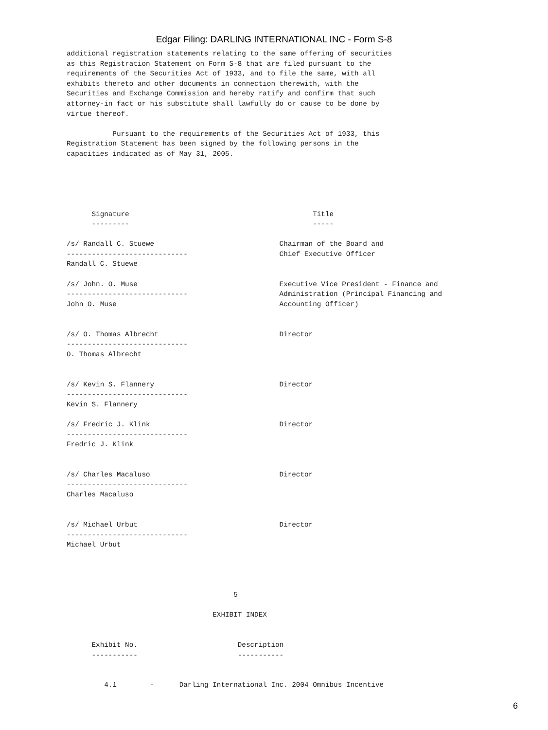Edgar Filing: DARLING INTERNATIONAL INC - Form S-8
additional registration statements relating to the same offering of securities
as this Registration Statement on Form S-8 that are filed pursuant to the
requirements of the Securities Act of 1933, and to file the same, with all
exhibits thereto and other documents in connection therewith, with the
Securities and Exchange Commission and hereby ratify and confirm that such
attorney-in fact or his substitute shall lawfully do or cause to be done by
virtue thereof.

           Pursuant to the requirements of the Securities Act of 1933, this
Registration Statement has been signed by the following persons in the
capacities indicated as of May 31, 2005.





      Signature                                            Title
      ---------                                            -----

/s/ Randall C. Stuewe                              Chairman of the Board and
-----------------------------                      Chief Executive Officer
Randall C. Stuewe

/s/ John. O. Muse                                  Executive Vice President - Finance and
-----------------------------                      Administration (Principal Financing and
John O. Muse                                       Accounting Officer)


/s/ O. Thomas Albrecht                             Director
-----------------------------
O. Thomas Albrecht


/s/ Kevin S. Flannery                              Director
-----------------------------
Kevin S. Flannery

/s/ Fredric J. Klink                               Director
-----------------------------
Fredric J. Klink


/s/ Charles Macaluso                               Director
-----------------------------
Charles Macaluso


/s/ Michael Urbut                                  Director
-----------------------------
Michael Urbut




                                        5

                                   EXHIBIT INDEX


      Exhibit No.                        Description
      -----------                        -----------


         4.1        -      Darling International Inc. 2004 Omnibus Incentive
6